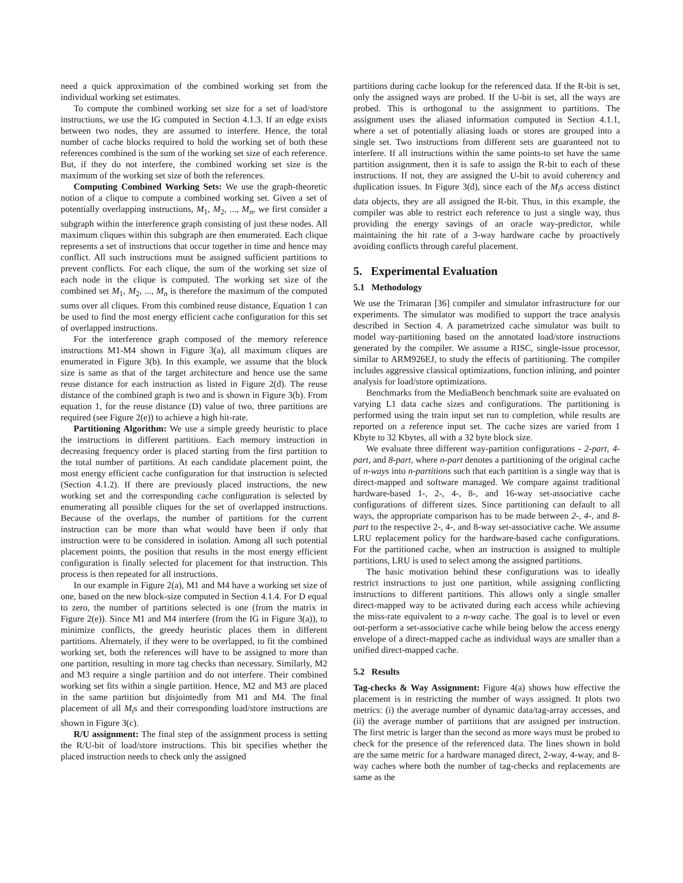need a quick approximation of the combined working set from the individual working set estimates.
To compute the combined working set size for a set of load/store instructions, we use the IG computed in Section 4.1.3. If an edge exists between two nodes, they are assumed to interfere. Hence, the total number of cache blocks required to hold the working set of both these references combined is the sum of the working set size of each reference. But, if they do not interfere, the combined working set size is the maximum of the working set size of both the references.
Computing Combined Working Sets: We use the graph-theoretic notion of a clique to compute a combined working set. Given a set of potentially overlapping instructions, M<sub>1</sub>, M<sub>2</sub>, ..., M<sub>n</sub>, we first consider a subgraph within the interference graph consisting of just these nodes. All maximum cliques within this subgraph are then enumerated. Each clique represents a set of instructions that occur together in time and hence may conflict. All such instructions must be assigned sufficient partitions to prevent conflicts. For each clique, the sum of the working set size of each node in the clique is computed. The working set size of the combined set M<sub>1</sub>, M<sub>2</sub>, ..., M<sub>n</sub> is therefore the maximum of the computed sums over all cliques. From this combined reuse distance, Equation 1 can be used to find the most energy efficient cache configuration for this set of overlapped instructions.
For the interference graph composed of the memory reference instructions M1-M4 shown in Figure 3(a), all maximum cliques are enumerated in Figure 3(b). In this example, we assume that the block size is same as that of the target architecture and hence use the same reuse distance for each instruction as listed in Figure 2(d). The reuse distance of the combined graph is two and is shown in Figure 3(b). From equation 1, for the reuse distance (D) value of two, three partitions are required (see Figure 2(e)) to achieve a high hit-rate.
Partitioning Algorithm: We use a simple greedy heuristic to place the instructions in different partitions. Each memory instruction in decreasing frequency order is placed starting from the first partition to the total number of partitions. At each candidate placement point, the most energy efficient cache configuration for that instruction is selected (Section 4.1.2). If there are previously placed instructions, the new working set and the corresponding cache configuration is selected by enumerating all possible cliques for the set of overlapped instructions. Because of the overlaps, the number of partitions for the current instruction can be more than what would have been if only that instruction were to be considered in isolation. Among all such potential placement points, the position that results in the most energy efficient configuration is finally selected for placement for that instruction. This process is then repeated for all instructions.
In our example in Figure 2(a), M1 and M4 have a working set size of one, based on the new block-size computed in Section 4.1.4. For D equal to zero, the number of partitions selected is one (from the matrix in Figure 2(e)). Since M1 and M4 interfere (from the IG in Figure 3(a)), to minimize conflicts, the greedy heuristic places them in different partitions. Alternately, if they were to be overlapped, to fit the combined working set, both the references will have to be assigned to more than one partition, resulting in more tag checks than necessary. Similarly, M2 and M3 require a single partition and do not interfere. Their combined working set fits within a single partition. Hence, M2 and M3 are placed in the same partition but disjointedly from M1 and M4. The final placement of all M<sub>i</sub>s and their corresponding load/store instructions are shown in Figure 3(c).
R/U assignment: The final step of the assignment process is setting the R/U-bit of load/store instructions. This bit specifies whether the placed instruction needs to check only the assigned
partitions during cache lookup for the referenced data. If the R-bit is set, only the assigned ways are probed. If the U-bit is set, all the ways are probed. This is orthogonal to the assignment to partitions. The assignment uses the aliased information computed in Section 4.1.1, where a set of potentially aliasing loads or stores are grouped into a single set. Two instructions from different sets are guaranteed not to interfere. If all instructions within the same points-to set have the same partition assignment, then it is safe to assign the R-bit to each of these instructions. If not, they are assigned the U-bit to avoid coherency and duplication issues. In Figure 3(d), since each of the M<sub>i</sub>s access distinct data objects, they are all assigned the R-bit. Thus, in this example, the compiler was able to restrict each reference to just a single way, thus providing the energy savings of an oracle way-predictor, while maintaining the hit rate of a 3-way hardware cache by proactively avoiding conflicts through careful placement.
5. Experimental Evaluation
5.1 Methodology
We use the Trimaran [36] compiler and simulator infrastructure for our experiments. The simulator was modified to support the trace analysis described in Section 4. A parametrized cache simulator was built to model way-partitioning based on the annotated load/store instructions generated by the compiler. We assume a RISC, single-issue processor, similar to ARM926EJ, to study the effects of partitioning. The compiler includes aggressive classical optimizations, function inlining, and pointer analysis for load/store optimizations.
Benchmarks from the MediaBench benchmark suite are evaluated on varying L1 data cache sizes and configurations. The partitioning is performed using the train input set run to completion, while results are reported on a reference input set. The cache sizes are varied from 1 Kbyte to 32 Kbytes, all with a 32 byte block size.
We evaluate three different way-partition configurations - 2-part, 4-part, and 8-part, where n-part denotes a partitioning of the original cache of n-ways into n-partitions such that each partition is a single way that is direct-mapped and software managed. We compare against traditional hardware-based 1-, 2-, 4-, 8-, and 16-way set-associative cache configurations of different sizes. Since partitioning can default to all ways, the appropriate comparison has to be made between 2-, 4-, and 8-part to the respective 2-, 4-, and 8-way set-associative cache. We assume LRU replacement policy for the hardware-based cache configurations. For the partitioned cache, when an instruction is assigned to multiple partitions, LRU is used to select among the assigned partitions.
The basic motivation behind these configurations was to ideally restrict instructions to just one partition, while assigning conflicting instructions to different partitions. This allows only a single smaller direct-mapped way to be activated during each access while achieving the miss-rate equivalent to a n-way cache. The goal is to level or even out-perform a set-associative cache while being below the access energy envelope of a direct-mapped cache as individual ways are smaller than a unified direct-mapped cache.
5.2 Results
Tag-checks & Way Assignment: Figure 4(a) shows how effective the placement is in restricting the number of ways assigned. It plots two metrics: (i) the average number of dynamic data/tag-array accesses, and (ii) the average number of partitions that are assigned per instruction. The first metric is larger than the second as more ways must be probed to check for the presence of the referenced data. The lines shown in bold are the same metric for a hardware managed direct, 2-way, 4-way, and 8-way caches where both the number of tag-checks and replacements are same as the